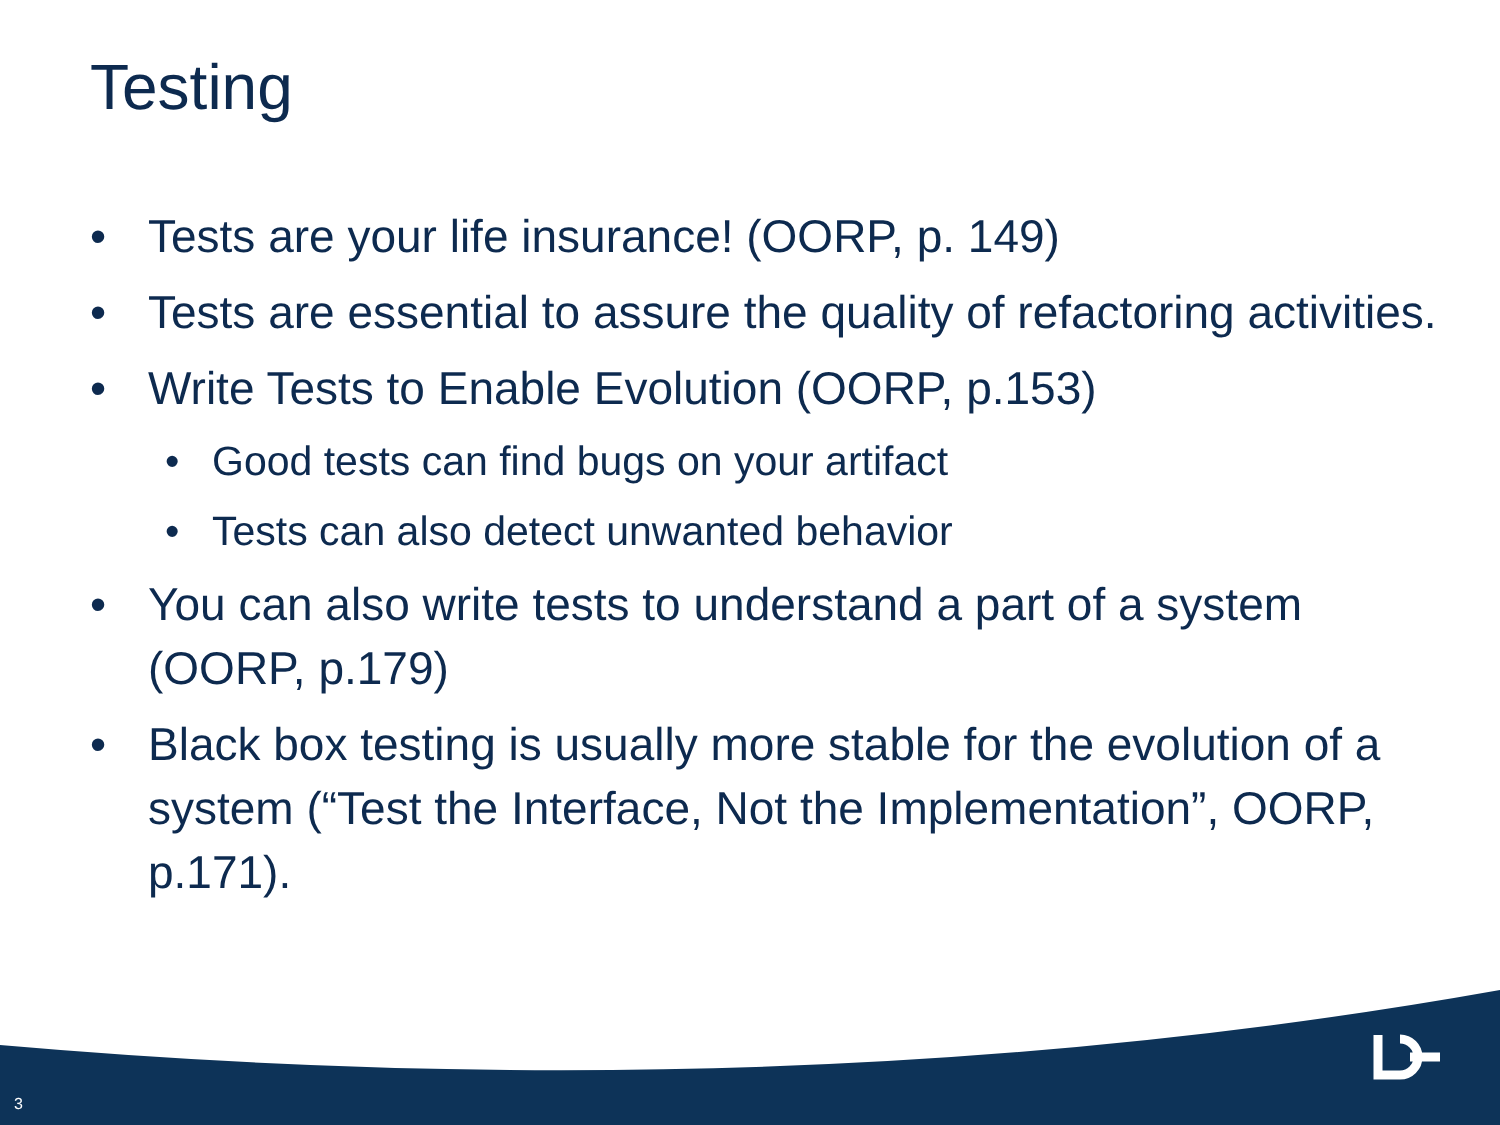Testing
• Tests are your life insurance! (OORP, p. 149)
• Tests are essential to assure the quality of refactoring activities.
• Write Tests to Enable Evolution (OORP, p.153)
• Good tests can find bugs on your artifact
• Tests can also detect unwanted behavior
• You can also write tests to understand a part of a system (OORP, p.179)
• Black box testing is usually more stable for the evolution of a system (“Test the Interface, Not the Implementation”, OORP, p.171).
3